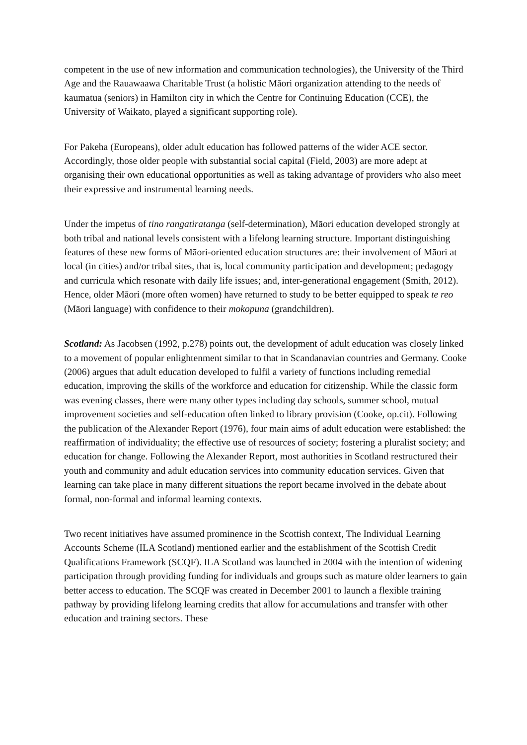competent in the use of new information and communication technologies), the University of the Third Age and the Rauawaawa Charitable Trust (a holistic Māori organization attending to the needs of kaumatua (seniors) in Hamilton city in which the Centre for Continuing Education (CCE), the University of Waikato, played a significant supporting role).
For Pakeha (Europeans), older adult education has followed patterns of the wider ACE sector. Accordingly, those older people with substantial social capital (Field, 2003) are more adept at organising their own educational opportunities as well as taking advantage of providers who also meet their expressive and instrumental learning needs.
Under the impetus of tino rangatiratanga (self-determination), Māori education developed strongly at both tribal and national levels consistent with a lifelong learning structure. Important distinguishing features of these new forms of Māori-oriented education structures are: their involvement of Māori at local (in cities) and/or tribal sites, that is, local community participation and development; pedagogy and curricula which resonate with daily life issues; and, inter-generational engagement (Smith, 2012). Hence, older Māori (more often women) have returned to study to be better equipped to speak te reo (Māori language) with confidence to their mokopuna (grandchildren).
Scotland: As Jacobsen (1992, p.278) points out, the development of adult education was closely linked to a movement of popular enlightenment similar to that in Scandanavian countries and Germany. Cooke (2006) argues that adult education developed to fulfil a variety of functions including remedial education, improving the skills of the workforce and education for citizenship. While the classic form was evening classes, there were many other types including day schools, summer school, mutual improvement societies and self-education often linked to library provision (Cooke, op.cit). Following the publication of the Alexander Report (1976), four main aims of adult education were established: the reaffirmation of individuality; the effective use of resources of society; fostering a pluralist society; and education for change. Following the Alexander Report, most authorities in Scotland restructured their youth and community and adult education services into community education services. Given that learning can take place in many different situations the report became involved in the debate about formal, non-formal and informal learning contexts.
Two recent initiatives have assumed prominence in the Scottish context, The Individual Learning Accounts Scheme (ILA Scotland) mentioned earlier and the establishment of the Scottish Credit Qualifications Framework (SCQF). ILA Scotland was launched in 2004 with the intention of widening participation through providing funding for individuals and groups such as mature older learners to gain better access to education. The SCQF was created in December 2001 to launch a flexible training pathway by providing lifelong learning credits that allow for accumulations and transfer with other education and training sectors. These